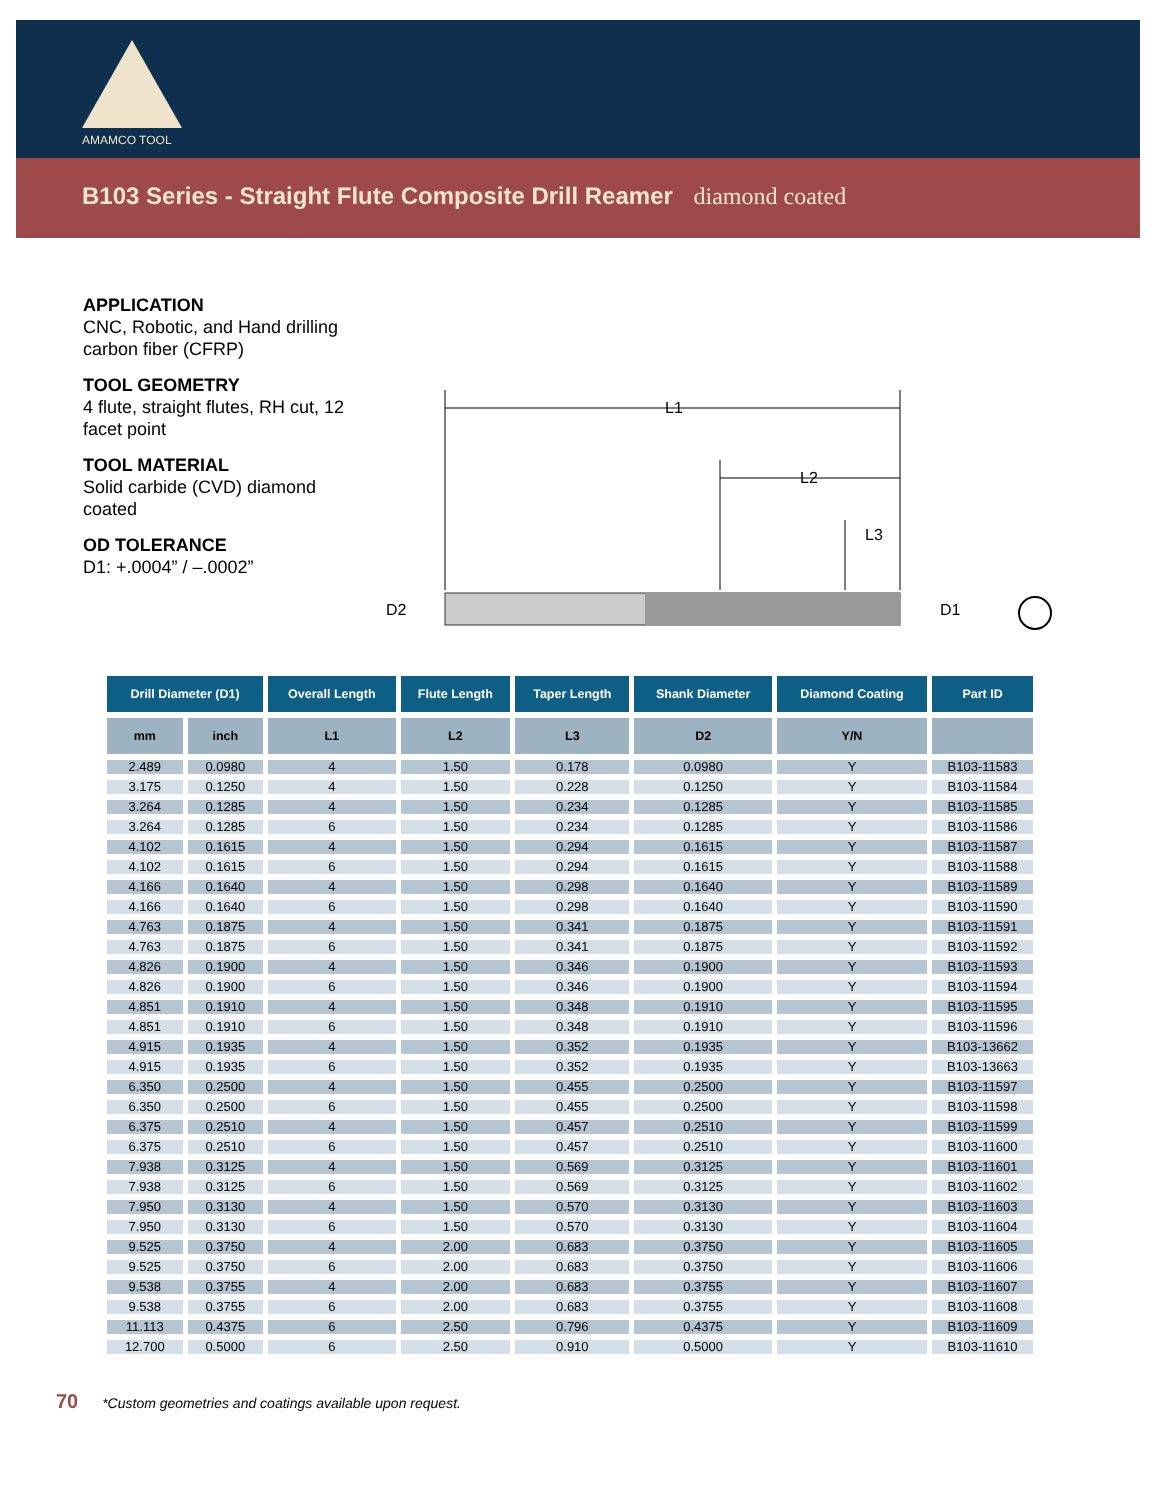AMAMCO TOOL
B103 Series - Straight Flute Composite Drill Reamer diamond coated
APPLICATION
CNC, Robotic, and Hand drilling carbon fiber (CFRP)
TOOL GEOMETRY
4 flute, straight flutes, RH cut, 12 facet point
TOOL MATERIAL
Solid carbide (CVD) diamond coated
OD TOLERANCE
D1: +.0004” / –.0002”
L1
L2
L3
D2
D1
| Drill Diameter (D1) | | Overall Length | Flute Length | Taper Length | Shank Diameter | Diamond Coating | Part ID |
| --- | --- | --- | --- | --- | --- | --- | --- |
| mm | inch | L1 | L2 | L3 | D2 | Y/N | |
| 2.489 | 0.0980 | 4 | 1.50 | 0.178 | 0.0980 | Y | B103-11583 |
| 3.175 | 0.1250 | 4 | 1.50 | 0.228 | 0.1250 | Y | B103-11584 |
| 3.264 | 0.1285 | 4 | 1.50 | 0.234 | 0.1285 | Y | B103-11585 |
| 3.264 | 0.1285 | 6 | 1.50 | 0.234 | 0.1285 | Y | B103-11586 |
| 4.102 | 0.1615 | 4 | 1.50 | 0.294 | 0.1615 | Y | B103-11587 |
| 4.102 | 0.1615 | 6 | 1.50 | 0.294 | 0.1615 | Y | B103-11588 |
| 4.166 | 0.1640 | 4 | 1.50 | 0.298 | 0.1640 | Y | B103-11589 |
| 4.166 | 0.1640 | 6 | 1.50 | 0.298 | 0.1640 | Y | B103-11590 |
| 4.763 | 0.1875 | 4 | 1.50 | 0.341 | 0.1875 | Y | B103-11591 |
| 4.763 | 0.1875 | 6 | 1.50 | 0.341 | 0.1875 | Y | B103-11592 |
| 4.826 | 0.1900 | 4 | 1.50 | 0.346 | 0.1900 | Y | B103-11593 |
| 4.826 | 0.1900 | 6 | 1.50 | 0.346 | 0.1900 | Y | B103-11594 |
| 4.851 | 0.1910 | 4 | 1.50 | 0.348 | 0.1910 | Y | B103-11595 |
| 4.851 | 0.1910 | 6 | 1.50 | 0.348 | 0.1910 | Y | B103-11596 |
| 4.915 | 0.1935 | 4 | 1.50 | 0.352 | 0.1935 | Y | B103-13662 |
| 4.915 | 0.1935 | 6 | 1.50 | 0.352 | 0.1935 | Y | B103-13663 |
| 6.350 | 0.2500 | 4 | 1.50 | 0.455 | 0.2500 | Y | B103-11597 |
| 6.350 | 0.2500 | 6 | 1.50 | 0.455 | 0.2500 | Y | B103-11598 |
| 6.375 | 0.2510 | 4 | 1.50 | 0.457 | 0.2510 | Y | B103-11599 |
| 6.375 | 0.2510 | 6 | 1.50 | 0.457 | 0.2510 | Y | B103-11600 |
| 7.938 | 0.3125 | 4 | 1.50 | 0.569 | 0.3125 | Y | B103-11601 |
| 7.938 | 0.3125 | 6 | 1.50 | 0.569 | 0.3125 | Y | B103-11602 |
| 7.950 | 0.3130 | 4 | 1.50 | 0.570 | 0.3130 | Y | B103-11603 |
| 7.950 | 0.3130 | 6 | 1.50 | 0.570 | 0.3130 | Y | B103-11604 |
| 9.525 | 0.3750 | 4 | 2.00 | 0.683 | 0.3750 | Y | B103-11605 |
| 9.525 | 0.3750 | 6 | 2.00 | 0.683 | 0.3750 | Y | B103-11606 |
| 9.538 | 0.3755 | 4 | 2.00 | 0.683 | 0.3755 | Y | B103-11607 |
| 9.538 | 0.3755 | 6 | 2.00 | 0.683 | 0.3755 | Y | B103-11608 |
| 11.113 | 0.4375 | 6 | 2.50 | 0.796 | 0.4375 | Y | B103-11609 |
| 12.700 | 0.5000 | 6 | 2.50 | 0.910 | 0.5000 | Y | B103-11610 |
70 *Custom geometries and coatings available upon request.